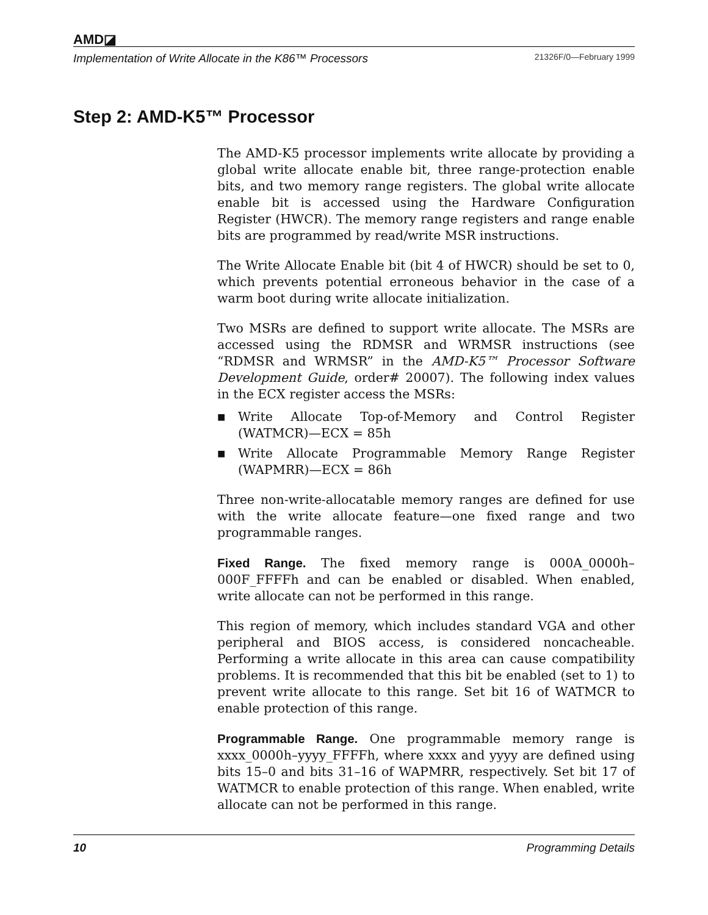AMD◪
Implementation of Write Allocate in the K86™ Processors 21326F/0—February 1999
Step 2: AMD-K5™ Processor
The AMD-K5 processor implements write allocate by providing a global write allocate enable bit, three range-protection enable bits, and two memory range registers. The global write allocate enable bit is accessed using the Hardware Configuration Register (HWCR). The memory range registers and range enable bits are programmed by read/write MSR instructions.
The Write Allocate Enable bit (bit 4 of HWCR) should be set to 0, which prevents potential erroneous behavior in the case of a warm boot during write allocate initialization.
Two MSRs are defined to support write allocate. The MSRs are accessed using the RDMSR and WRMSR instructions (see “RDMSR and WRMSR” in the AMD-K5™ Processor Software Development Guide, order# 20007). The following index values in the ECX register access the MSRs:
■ Write Allocate Top-of-Memory and Control Register (WATMCR)—ECX = 85h
■ Write Allocate Programmable Memory Range Register (WAPMRR)—ECX = 86h
Three non-write-allocatable memory ranges are defined for use with the write allocate feature—one fixed range and two programmable ranges.
Fixed Range. The fixed memory range is 000A_0000h–000F_FFFFh and can be enabled or disabled. When enabled, write allocate can not be performed in this range.
This region of memory, which includes standard VGA and other peripheral and BIOS access, is considered noncacheable. Performing a write allocate in this area can cause compatibility problems. It is recommended that this bit be enabled (set to 1) to prevent write allocate to this range. Set bit 16 of WATMCR to enable protection of this range.
Programmable Range. One programmable memory range is xxxx_0000h–yyyy_FFFFh, where xxxx and yyyy are defined using bits 15–0 and bits 31–16 of WAPMRR, respectively. Set bit 17 of WATMCR to enable protection of this range. When enabled, write allocate can not be performed in this range.
10 Programming Details